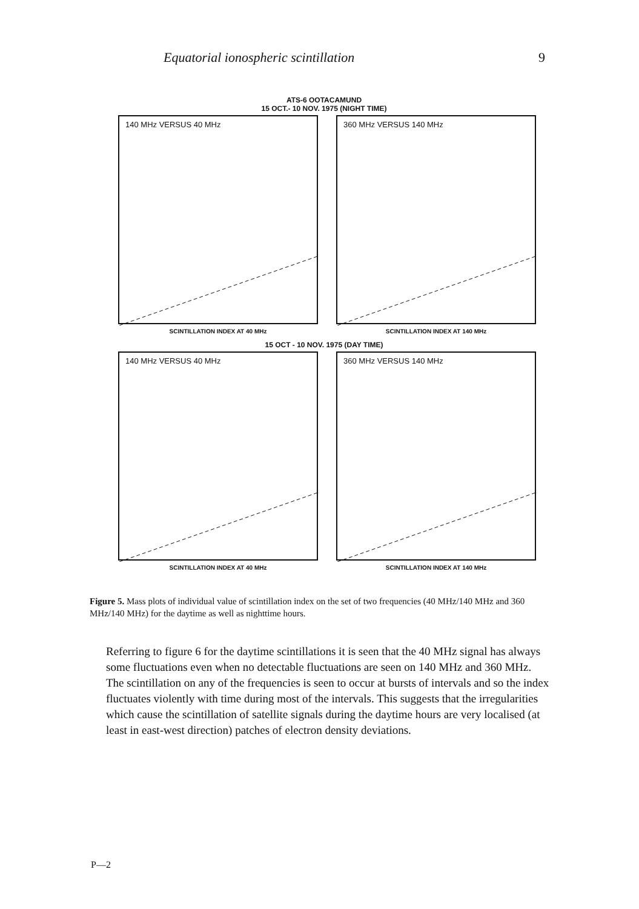Equatorial ionospheric scintillation 9
ATS-6 OOTACAMUND
15 OCT.- 10 NOV. 1975 (NIGHT TIME)
140 MHz VERSUS 40 MHz
SCINTILLATION INDEX AT 40 MHz
360 MHz VERSUS 140 MHz
SCINTILLATION INDEX AT 140 MHz
15 OCT - 10 NOV. 1975 (DAY TIME)
140 MHz VERSUS 40 MHz
SCINTILLATION INDEX AT 40 MHz
360 MHz VERSUS 140 MHz
SCINTILLATION INDEX AT 140 MHz
Figure 5. Mass plots of individual value of scintillation index on the set of two frequencies (40 MHz/140 MHz and 360 MHz/140 MHz) for the daytime as well as nighttime hours.
Referring to figure 6 for the daytime scintillations it is seen that the 40 MHz signal has always some fluctuations even when no detectable fluctuations are seen on 140 MHz and 360 MHz. The scintillation on any of the frequencies is seen to occur at bursts of intervals and so the index fluctuates violently with time during most of the intervals. This suggests that the irregularities which cause the scintillation of satellite signals during the daytime hours are very localised (at least in east-west direction) patches of electron density deviations.
P—2